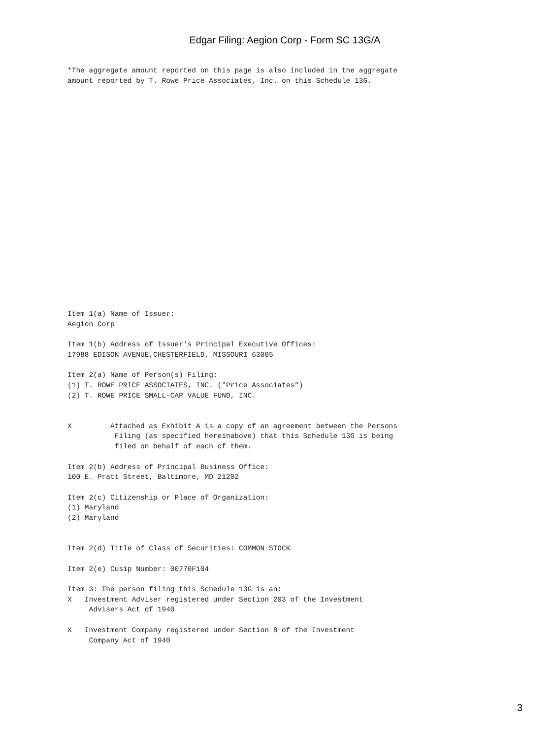Edgar Filing: Aegion Corp - Form SC 13G/A
*The aggregate amount reported on this page is also included in the aggregate
amount reported by T. Rowe Price Associates, Inc. on this Schedule 13G.
Item 1(a) Name of Issuer:
Aegion Corp

Item 1(b) Address of Issuer's Principal Executive Offices:
17988 EDISON AVENUE,CHESTERFIELD, MISSOURI 63005

Item 2(a) Name of Person(s) Filing:
(1) T. ROWE PRICE ASSOCIATES, INC. ("Price Associates")
(2) T. ROWE PRICE SMALL-CAP VALUE FUND, INC.


X         Attached as Exhibit A is a copy of an agreement between the Persons
           Filing (as specified hereinabove) that this Schedule 13G is being
           filed on behalf of each of them.

Item 2(b) Address of Principal Business Office:
100 E. Pratt Street, Baltimore, MD 21202

Item 2(c) Citizenship or Place of Organization:
(1) Maryland
(2) Maryland


Item 2(d) Title of Class of Securities: COMMON STOCK

Item 2(e) Cusip Number: 00770F104

Item 3: The person filing this Schedule 13G is an:
X   Investment Adviser registered under Section 203 of the Investment
     Advisers Act of 1940

X   Investment Company registered under Section 8 of the Investment
     Company Act of 1940
3